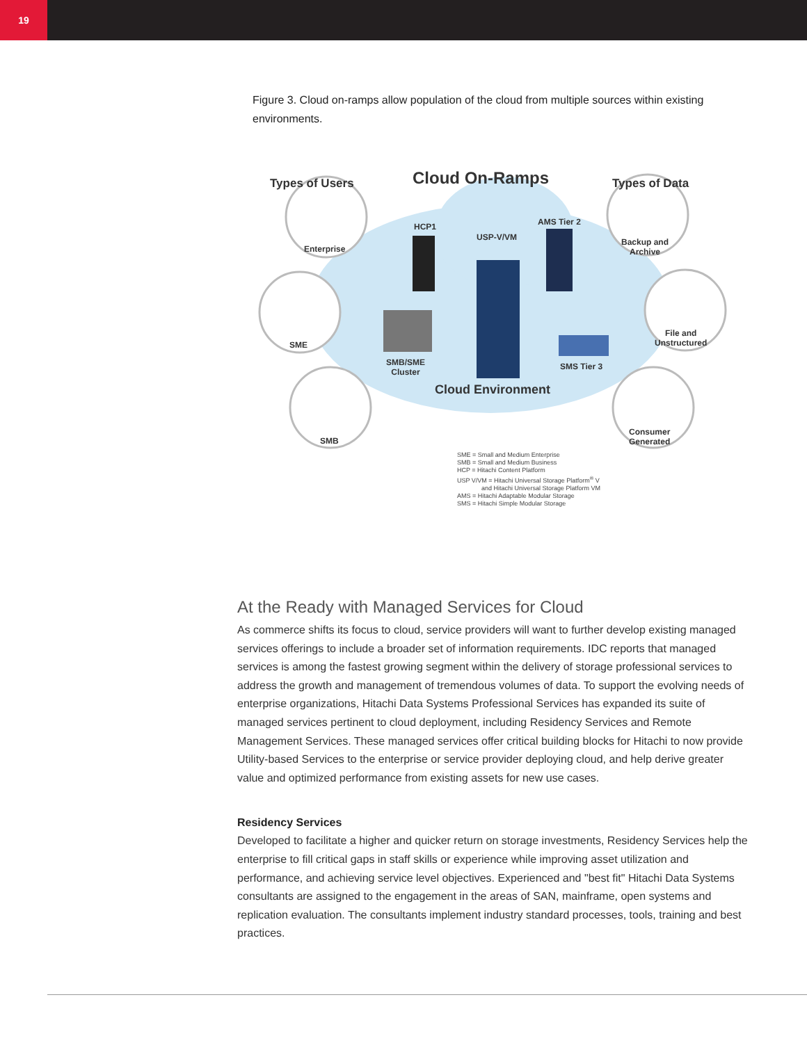19
Figure 3. Cloud on-ramps allow population of the cloud from multiple sources within existing environments.
Types of Users Cloud On-Ramps Types of Data
Enterprise
HCP1
USP-V/VM
AMS Tier 2
Backup and
Archive
SME
SMB/SME
Cluster
SMS Tier 3
File and
Unstructured
Cloud Environment
SMB
Consumer
Generated
SME = Small and Medium Enterprise
SMB = Small and Medium Business
HCP = Hitachi Content Platform
USP V/VM = Hitachi Universal Storage Platform<sup>®</sup> V
and Hitachi Universal Storage Platform VM
AMS = Hitachi Adaptable Modular Storage
SMS = Hitachi Simple Modular Storage
At the Ready with Managed Services for Cloud
As commerce shifts its focus to cloud, service providers will want to further develop existing managed services offerings to include a broader set of information requirements. IDC reports that managed services is among the fastest growing segment within the delivery of storage professional services to address the growth and management of tremendous volumes of data. To support the evolving needs of enterprise organizations, Hitachi Data Systems Professional Services has expanded its suite of managed services pertinent to cloud deployment, including Residency Services and Remote Management Services. These managed services offer critical building blocks for Hitachi to now provide Utility-based Services to the enterprise or service provider deploying cloud, and help derive greater value and optimized performance from existing assets for new use cases.
Residency Services
Developed to facilitate a higher and quicker return on storage investments, Residency Services help the enterprise to fill critical gaps in staff skills or experience while improving asset utilization and performance, and achieving service level objectives. Experienced and "best fit" Hitachi Data Systems consultants are assigned to the engagement in the areas of SAN, mainframe, open systems and replication evaluation. The consultants implement industry standard processes, tools, training and best practices.